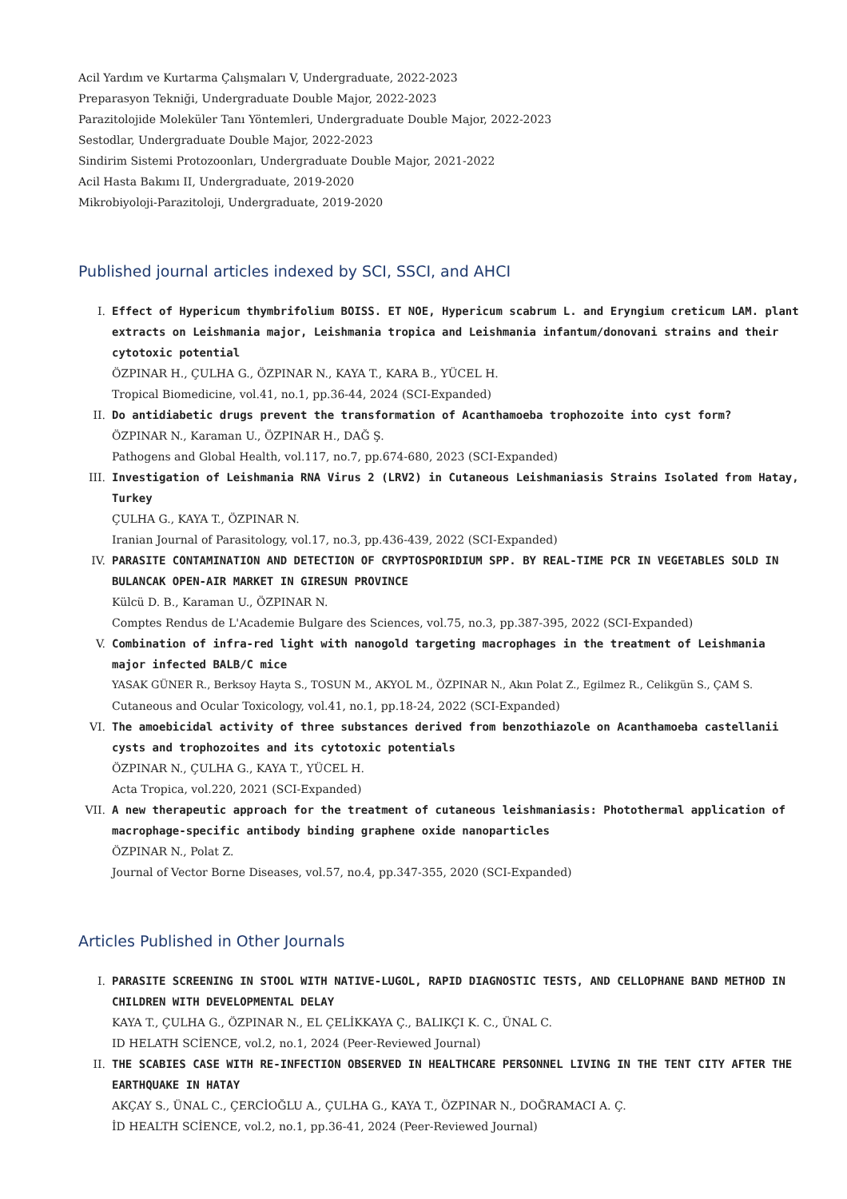Acil Yardım ve Kurtarma Çalışmaları V, Undergraduate, 2022-2023
Preparasyon Tekniği, Undergraduate Double Major, 2022-2023
Parazitolojide Moleküler Tanı Yöntemleri, Undergraduate Double Major, 2022-2023
Sestodlar, Undergraduate Double Major, 2022-2023
Sindirim Sistemi Protozoonları, Undergraduate Double Major, 2021-2022
Acil Hasta Bakımı II, Undergraduate, 2019-2020
Mikrobiyoloji-Parazitoloji, Undergraduate, 2019-2020
Published journal articles indexed by SCI, SSCI, and AHCI
I. Effect of Hypericum thymbrifolium BOISS. ET NOE, Hypericum scabrum L. and Eryngium creticum LAM. plant extracts on Leishmania major, Leishmania tropica and Leishmania infantum/donovani strains and their cytotoxic potential
ÖZPINAR H., ÇULHA G., ÖZPINAR N., KAYA T., KARA B., YÜCEL H.
Tropical Biomedicine, vol.41, no.1, pp.36-44, 2024 (SCI-Expanded)
II. Do antidiabetic drugs prevent the transformation of Acanthamoeba trophozoite into cyst form?
ÖZPINAR N., Karaman U., ÖZPINAR H., DAĞ Ş.
Pathogens and Global Health, vol.117, no.7, pp.674-680, 2023 (SCI-Expanded)
III. Investigation of Leishmania RNA Virus 2 (LRV2) in Cutaneous Leishmaniasis Strains Isolated from Hatay, Turkey
ÇULHA G., KAYA T., ÖZPINAR N.
Iranian Journal of Parasitology, vol.17, no.3, pp.436-439, 2022 (SCI-Expanded)
IV. PARASITE CONTAMINATION AND DETECTION OF CRYPTOSPORIDIUM SPP. BY REAL-TIME PCR IN VEGETABLES SOLD IN BULANCAK OPEN-AIR MARKET IN GIRESUN PROVINCE
Külcü D. B., Karaman U., ÖZPINAR N.
Comptes Rendus de L'Academie Bulgare des Sciences, vol.75, no.3, pp.387-395, 2022 (SCI-Expanded)
V. Combination of infra-red light with nanogold targeting macrophages in the treatment of Leishmania major infected BALB/C mice
YASAK GÜNER R., Berksoy Hayta S., TOSUN M., AKYOL M., ÖZPINAR N., Akın Polat Z., Egilmez R., Celikgün S., ÇAM S.
Cutaneous and Ocular Toxicology, vol.41, no.1, pp.18-24, 2022 (SCI-Expanded)
VI. The amoebicidal activity of three substances derived from benzothiazole on Acanthamoeba castellanii cysts and trophozoites and its cytotoxic potentials
ÖZPINAR N., ÇULHA G., KAYA T., YÜCEL H.
Acta Tropica, vol.220, 2021 (SCI-Expanded)
VII. A new therapeutic approach for the treatment of cutaneous leishmaniasis: Photothermal application of macrophage-specific antibody binding graphene oxide nanoparticles
ÖZPINAR N., Polat Z.
Journal of Vector Borne Diseases, vol.57, no.4, pp.347-355, 2020 (SCI-Expanded)
Articles Published in Other Journals
I. PARASITE SCREENING IN STOOL WITH NATIVE-LUGOL, RAPID DIAGNOSTIC TESTS, AND CELLOPHANE BAND METHOD IN CHILDREN WITH DEVELOPMENTAL DELAY
KAYA T., ÇULHA G., ÖZPINAR N., EL ÇELİKKAYA Ç., BALIKÇI K. C., ÜNAL C.
ID HELATH SCİENCE, vol.2, no.1, 2024 (Peer-Reviewed Journal)
II. THE SCABIES CASE WITH RE-INFECTION OBSERVED IN HEALTHCARE PERSONNEL LIVING IN THE TENT CITY AFTER THE EARTHQUAKE IN HATAY
AKÇAY S., ÜNAL C., ÇERCİOĞLU A., ÇULHA G., KAYA T., ÖZPINAR N., DOĞRAMACI A. Ç.
İD HEALTH SCİENCE, vol.2, no.1, pp.36-41, 2024 (Peer-Reviewed Journal)